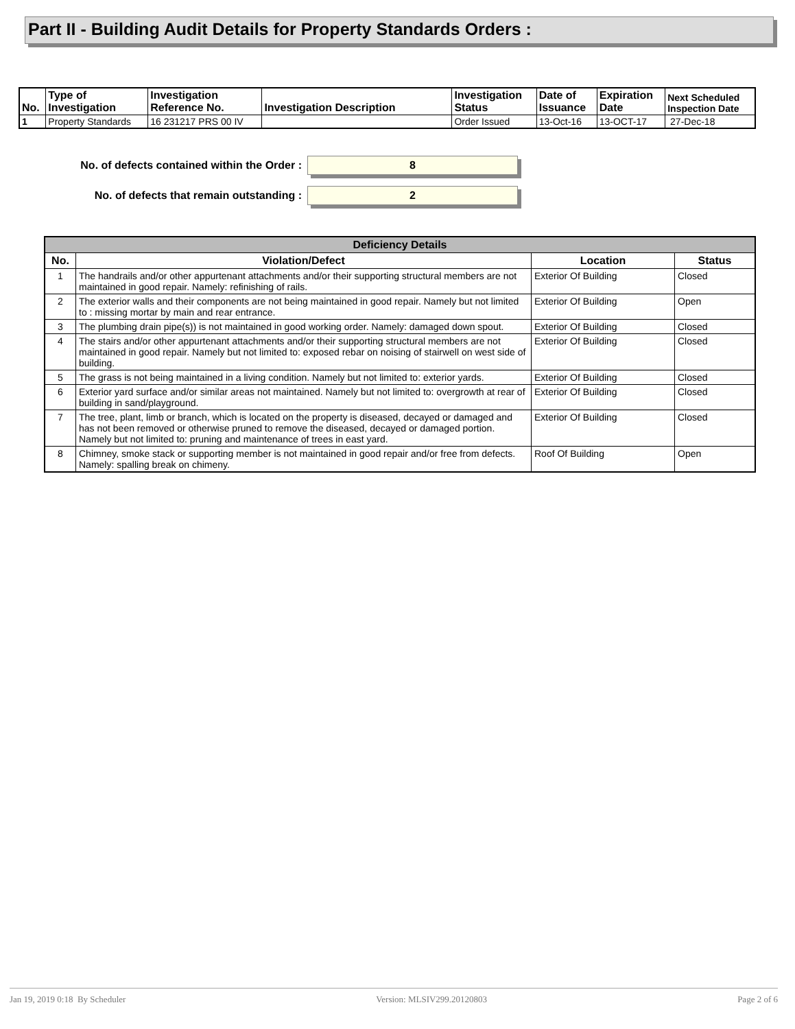Part II - Building Audit Details for Property Standards Orders :
| No. | Type of Investigation | Investigation Reference No. | Investigation Description | Investigation Status | Date of Issuance | Expiration Date | Next Scheduled Inspection Date |
| --- | --- | --- | --- | --- | --- | --- | --- |
| 1 | Property Standards | 16 231217 PRS 00 IV | | Order Issued | 13-Oct-16 | 13-OCT-17 | 27-Dec-18 |
No. of defects contained within the Order : 8
No. of defects that remain outstanding : 2
| Deficiency Details | | | |
| --- | --- | --- | --- |
| No. | Violation/Defect | Location | Status |
| 1 | The handrails and/or other appurtenant attachments and/or their supporting structural members are not maintained in good repair. Namely: refinishing of rails. | Exterior Of Building | Closed |
| 2 | The exterior walls and their components are not being maintained in good repair. Namely but not limited to : missing mortar by main and rear entrance. | Exterior Of Building | Open |
| 3 | The plumbing drain pipe(s)) is not maintained in good working order. Namely: damaged down spout. | Exterior Of Building | Closed |
| 4 | The stairs and/or other appurtenant attachments and/or their supporting structural members are not maintained in good repair. Namely but not limited to: exposed rebar on noising of stairwell on west side of building. | Exterior Of Building | Closed |
| 5 | The grass is not being maintained in a living condition. Namely but not limited to: exterior yards. | Exterior Of Building | Closed |
| 6 | Exterior yard surface and/or similar areas not maintained. Namely but not limited to: overgrowth at rear of building in sand/playground. | Exterior Of Building | Closed |
| 7 | The tree, plant, limb or branch, which is located on the property is diseased, decayed or damaged and has not been removed or otherwise pruned to remove the diseased, decayed or damaged portion. Namely but not limited to: pruning and maintenance of trees in east yard. | Exterior Of Building | Closed |
| 8 | Chimney, smoke stack or supporting member is not maintained in good repair and/or free from defects. Namely: spalling break on chimeny. | Roof Of Building | Open |
Jan 19, 2019 0:18 By Scheduler Version: MLSIV299.20120803 Page 2 of 6